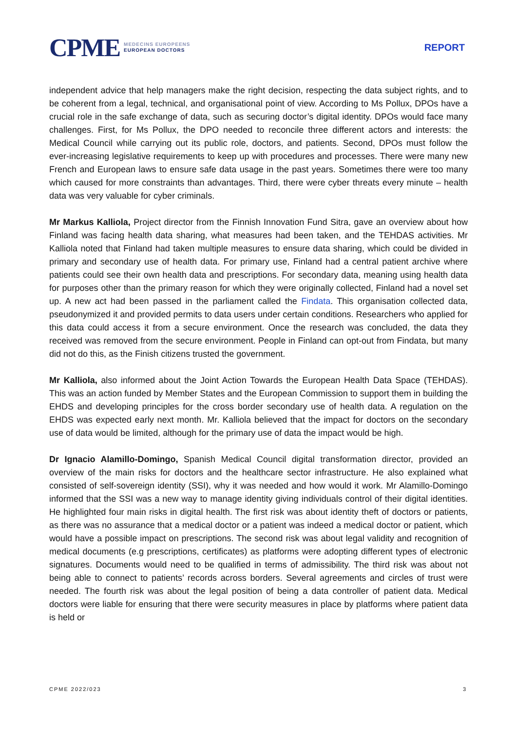CPME
MEDECINS EUROPEENS
EUROPEAN DOCTORS
REPORT
independent advice that help managers make the right decision, respecting the data subject rights, and to be coherent from a legal, technical, and organisational point of view. According to Ms Pollux, DPOs have a crucial role in the safe exchange of data, such as securing doctor’s digital identity. DPOs would face many challenges. First, for Ms Pollux, the DPO needed to reconcile three different actors and interests: the Medical Council while carrying out its public role, doctors, and patients. Second, DPOs must follow the ever-increasing legislative requirements to keep up with procedures and processes. There were many new French and European laws to ensure safe data usage in the past years. Sometimes there were too many which caused for more constraints than advantages. Third, there were cyber threats every minute – health data was very valuable for cyber criminals.
Mr Markus Kalliola, Project director from the Finnish Innovation Fund Sitra, gave an overview about how Finland was facing health data sharing, what measures had been taken, and the TEHDAS activities. Mr Kalliola noted that Finland had taken multiple measures to ensure data sharing, which could be divided in primary and secondary use of health data. For primary use, Finland had a central patient archive where patients could see their own health data and prescriptions. For secondary data, meaning using health data for purposes other than the primary reason for which they were originally collected, Finland had a novel set up. A new act had been passed in the parliament called the Findata. This organisation collected data, pseudonymized it and provided permits to data users under certain conditions. Researchers who applied for this data could access it from a secure environment. Once the research was concluded, the data they received was removed from the secure environment. People in Finland can opt-out from Findata, but many did not do this, as the Finish citizens trusted the government.
Mr Kalliola, also informed about the Joint Action Towards the European Health Data Space (TEHDAS). This was an action funded by Member States and the European Commission to support them in building the EHDS and developing principles for the cross border secondary use of health data. A regulation on the EHDS was expected early next month. Mr. Kalliola believed that the impact for doctors on the secondary use of data would be limited, although for the primary use of data the impact would be high.
Dr Ignacio Alamillo-Domingo, Spanish Medical Council digital transformation director, provided an overview of the main risks for doctors and the healthcare sector infrastructure. He also explained what consisted of self-sovereign identity (SSI), why it was needed and how would it work. Mr Alamillo-Domingo informed that the SSI was a new way to manage identity giving individuals control of their digital identities. He highlighted four main risks in digital health. The first risk was about identity theft of doctors or patients, as there was no assurance that a medical doctor or a patient was indeed a medical doctor or patient, which would have a possible impact on prescriptions. The second risk was about legal validity and recognition of medical documents (e.g prescriptions, certificates) as platforms were adopting different types of electronic signatures. Documents would need to be qualified in terms of admissibility. The third risk was about not being able to connect to patients’ records across borders. Several agreements and circles of trust were needed. The fourth risk was about the legal position of being a data controller of patient data. Medical doctors were liable for ensuring that there were security measures in place by platforms where patient data is held or
CPME 2022/023 3